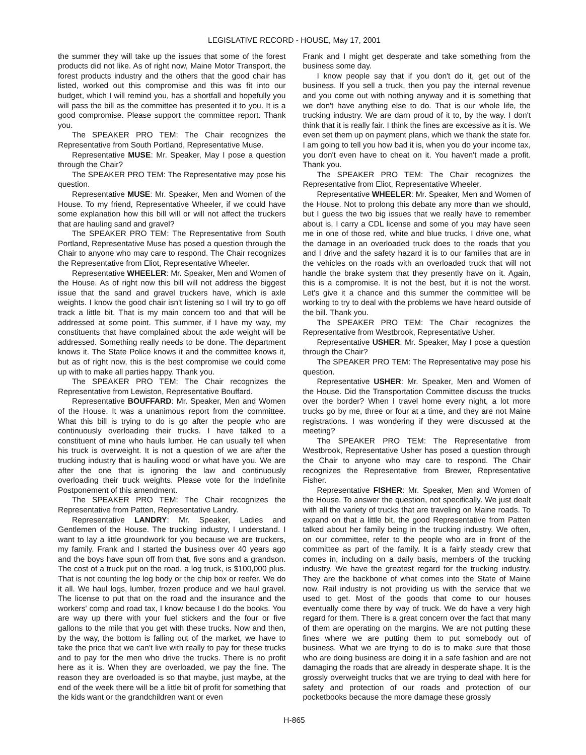LEGISLATIVE RECORD - HOUSE, May 17, 2001
the summer they will take up the issues that some of the forest products did not like. As of right now, Maine Motor Transport, the forest products industry and the others that the good chair has listed, worked out this compromise and this was fit into our budget, which I will remind you, has a shortfall and hopefully you will pass the bill as the committee has presented it to you. It is a good compromise. Please support the committee report. Thank you.
The SPEAKER PRO TEM: The Chair recognizes the Representative from South Portland, Representative Muse.
Representative MUSE: Mr. Speaker, May I pose a question through the Chair?
The SPEAKER PRO TEM: The Representative may pose his question.
Representative MUSE: Mr. Speaker, Men and Women of the House. To my friend, Representative Wheeler, if we could have some explanation how this bill will or will not affect the truckers that are hauling sand and gravel?
The SPEAKER PRO TEM: The Representative from South Portland, Representative Muse has posed a question through the Chair to anyone who may care to respond. The Chair recognizes the Representative from Eliot, Representative Wheeler.
Representative WHEELER: Mr. Speaker, Men and Women of the House. As of right now this bill will not address the biggest issue that the sand and gravel truckers have, which is axle weights. I know the good chair isn't listening so I will try to go off track a little bit. That is my main concern too and that will be addressed at some point. This summer, if I have my way, my constituents that have complained about the axle weight will be addressed. Something really needs to be done. The department knows it. The State Police knows it and the committee knows it, but as of right now, this is the best compromise we could come up with to make all parties happy. Thank you.
The SPEAKER PRO TEM: The Chair recognizes the Representative from Lewiston, Representative Bouffard.
Representative BOUFFARD: Mr. Speaker, Men and Women of the House. It was a unanimous report from the committee. What this bill is trying to do is go after the people who are continuously overloading their trucks. I have talked to a constituent of mine who hauls lumber. He can usually tell when his truck is overweight. It is not a question of we are after the trucking industry that is hauling wood or what have you. We are after the one that is ignoring the law and continuously overloading their truck weights. Please vote for the Indefinite Postponement of this amendment.
The SPEAKER PRO TEM: The Chair recognizes the Representative from Patten, Representative Landry.
Representative LANDRY: Mr. Speaker, Ladies and Gentlemen of the House. The trucking industry, I understand. I want to lay a little groundwork for you because we are truckers, my family. Frank and I started the business over 40 years ago and the boys have spun off from that, five sons and a grandson. The cost of a truck put on the road, a log truck, is $100,000 plus. That is not counting the log body or the chip box or reefer. We do it all. We haul logs, lumber, frozen produce and we haul gravel. The license to put that on the road and the insurance and the workers' comp and road tax, I know because I do the books. You are way up there with your fuel stickers and the four or five gallons to the mile that you get with these trucks. Now and then, by the way, the bottom is falling out of the market, we have to take the price that we can't live with really to pay for these trucks and to pay for the men who drive the trucks. There is no profit here as it is. When they are overloaded, we pay the fine. The reason they are overloaded is so that maybe, just maybe, at the end of the week there will be a little bit of profit for something that the kids want or the grandchildren want or even
Frank and I might get desperate and take something from the business some day.
I know people say that if you don't do it, get out of the business. If you sell a truck, then you pay the internal revenue and you come out with nothing anyway and it is something that we don't have anything else to do. That is our whole life, the trucking industry. We are darn proud of it to, by the way. I don't think that it is really fair. I think the fines are excessive as it is. We even set them up on payment plans, which we thank the state for. I am going to tell you how bad it is, when you do your income tax, you don't even have to cheat on it. You haven't made a profit. Thank you.
The SPEAKER PRO TEM: The Chair recognizes the Representative from Eliot, Representative Wheeler.
Representative WHEELER: Mr. Speaker, Men and Women of the House. Not to prolong this debate any more than we should, but I guess the two big issues that we really have to remember about is, I carry a CDL license and some of you may have seen me in one of those red, white and blue trucks, I drive one, what the damage in an overloaded truck does to the roads that you and I drive and the safety hazard it is to our families that are in the vehicles on the roads with an overloaded truck that will not handle the brake system that they presently have on it. Again, this is a compromise. It is not the best, but it is not the worst. Let's give it a chance and this summer the committee will be working to try to deal with the problems we have heard outside of the bill. Thank you.
The SPEAKER PRO TEM: The Chair recognizes the Representative from Westbrook, Representative Usher.
Representative USHER: Mr. Speaker, May I pose a question through the Chair?
The SPEAKER PRO TEM: The Representative may pose his question.
Representative USHER: Mr. Speaker, Men and Women of the House. Did the Transportation Committee discuss the trucks over the border? When I travel home every night, a lot more trucks go by me, three or four at a time, and they are not Maine registrations. I was wondering if they were discussed at the meeting?
The SPEAKER PRO TEM: The Representative from Westbrook, Representative Usher has posed a question through the Chair to anyone who may care to respond. The Chair recognizes the Representative from Brewer, Representative Fisher.
Representative FISHER: Mr. Speaker, Men and Women of the House. To answer the question, not specifically. We just dealt with all the variety of trucks that are traveling on Maine roads. To expand on that a little bit, the good Representative from Patten talked about her family being in the trucking industry. We often, on our committee, refer to the people who are in front of the committee as part of the family. It is a fairly steady crew that comes in, including on a daily basis, members of the trucking industry. We have the greatest regard for the trucking industry. They are the backbone of what comes into the State of Maine now. Rail industry is not providing us with the service that we used to get. Most of the goods that come to our houses eventually come there by way of truck. We do have a very high regard for them. There is a great concern over the fact that many of them are operating on the margins. We are not putting these fines where we are putting them to put somebody out of business. What we are trying to do is to make sure that those who are doing business are doing it in a safe fashion and are not damaging the roads that are already in desperate shape. It is the grossly overweight trucks that we are trying to deal with here for safety and protection of our roads and protection of our pocketbooks because the more damage these grossly
H-865